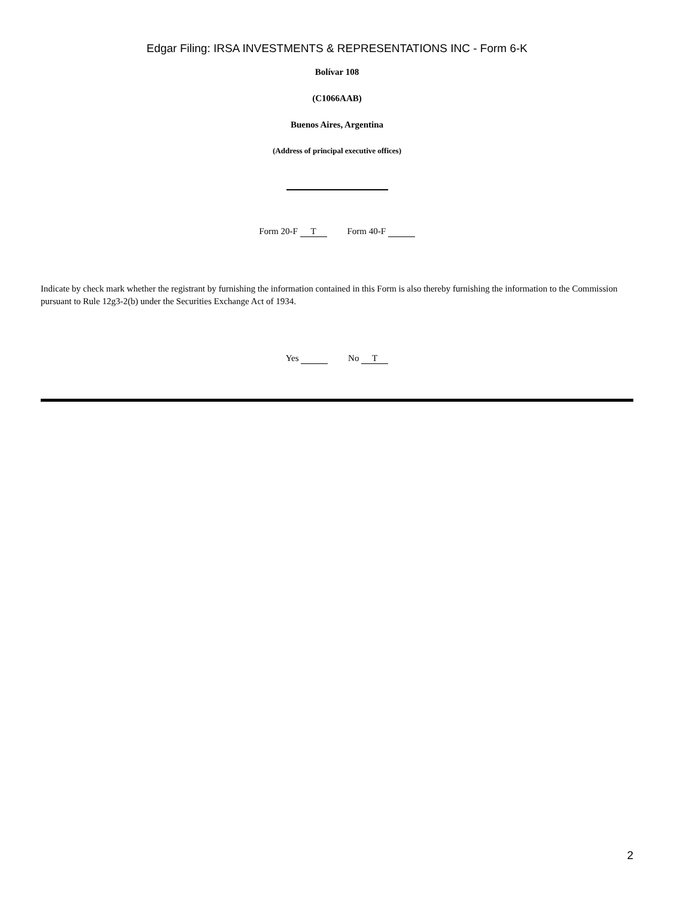Edgar Filing: IRSA INVESTMENTS & REPRESENTATIONS INC - Form 6-K
Bolívar 108
(C1066AAB)
Buenos Aires, Argentina
(Address of principal executive offices)
Form 20-F T Form 40-F
Indicate by check mark whether the registrant by furnishing the information contained in this Form is also thereby furnishing the information to the Commission pursuant to Rule 12g3-2(b) under the Securities Exchange Act of 1934.
Yes No T
2